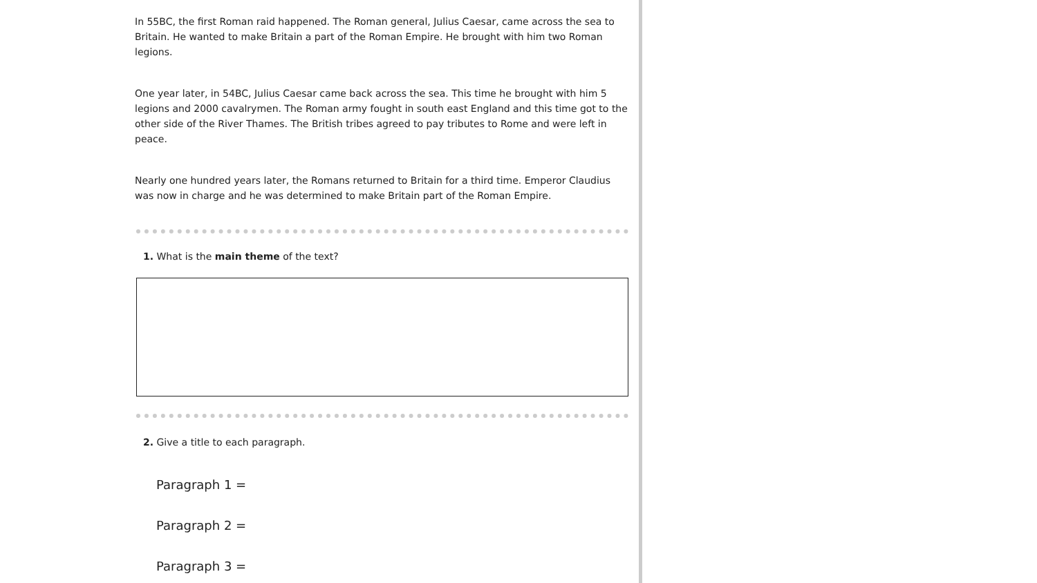In 55BC, the first Roman raid happened. The Roman general, Julius Caesar, came across the sea to Britain. He wanted to make Britain a part of the Roman Empire. He brought with him two Roman legions.
One year later, in 54BC, Julius Caesar came back across the sea. This time he brought with him 5 legions and 2000 cavalrymen. The Roman army fought in south east England and this time got to the other side of the River Thames. The British tribes agreed to pay tributes to Rome and were left in peace.
Nearly one hundred years later, the Romans returned to Britain for a third time. Emperor Claudius was now in charge and he was determined to make Britain part of the Roman Empire.
1. What is the main theme of the text?
2. Give a title to each paragraph.
Paragraph 1 =
Paragraph 2 =
Paragraph 3 =